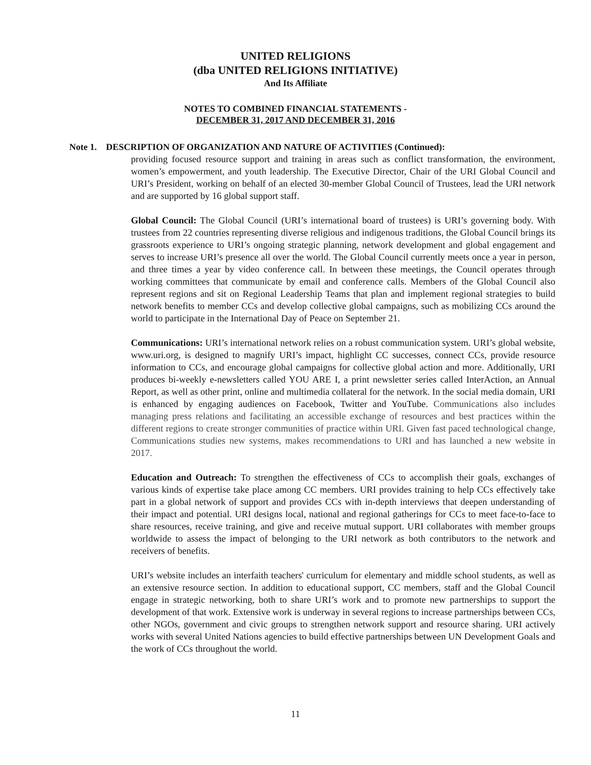UNITED RELIGIONS
(dba UNITED RELIGIONS INITIATIVE)
And Its Affiliate
NOTES TO COMBINED FINANCIAL STATEMENTS -
DECEMBER 31, 2017 AND DECEMBER 31, 2016
Note 1. DESCRIPTION OF ORGANIZATION AND NATURE OF ACTIVITIES (Continued):
providing focused resource support and training in areas such as conflict transformation, the environment, women’s empowerment, and youth leadership. The Executive Director, Chair of the URI Global Council and URI’s President, working on behalf of an elected 30-member Global Council of Trustees, lead the URI network and are supported by 16 global support staff.
Global Council: The Global Council (URI’s international board of trustees) is URI’s governing body. With trustees from 22 countries representing diverse religious and indigenous traditions, the Global Council brings its grassroots experience to URI’s ongoing strategic planning, network development and global engagement and serves to increase URI’s presence all over the world. The Global Council currently meets once a year in person, and three times a year by video conference call. In between these meetings, the Council operates through working committees that communicate by email and conference calls. Members of the Global Council also represent regions and sit on Regional Leadership Teams that plan and implement regional strategies to build network benefits to member CCs and develop collective global campaigns, such as mobilizing CCs around the world to participate in the International Day of Peace on September 21.
Communications: URI’s international network relies on a robust communication system. URI’s global website, www.uri.org, is designed to magnify URI’s impact, highlight CC successes, connect CCs, provide resource information to CCs, and encourage global campaigns for collective global action and more. Additionally, URI produces bi-weekly e-newsletters called YOU ARE I, a print newsletter series called InterAction, an Annual Report, as well as other print, online and multimedia collateral for the network. In the social media domain, URI is enhanced by engaging audiences on Facebook, Twitter and YouTube. Communications also includes managing press relations and facilitating an accessible exchange of resources and best practices within the different regions to create stronger communities of practice within URI. Given fast paced technological change, Communications studies new systems, makes recommendations to URI and has launched a new website in 2017.
Education and Outreach: To strengthen the effectiveness of CCs to accomplish their goals, exchanges of various kinds of expertise take place among CC members. URI provides training to help CCs effectively take part in a global network of support and provides CCs with in-depth interviews that deepen understanding of their impact and potential. URI designs local, national and regional gatherings for CCs to meet face-to-face to share resources, receive training, and give and receive mutual support. URI collaborates with member groups worldwide to assess the impact of belonging to the URI network as both contributors to the network and receivers of benefits.
URI’s website includes an interfaith teachers' curriculum for elementary and middle school students, as well as an extensive resource section. In addition to educational support, CC members, staff and the Global Council engage in strategic networking, both to share URI’s work and to promote new partnerships to support the development of that work. Extensive work is underway in several regions to increase partnerships between CCs, other NGOs, government and civic groups to strengthen network support and resource sharing. URI actively works with several United Nations agencies to build effective partnerships between UN Development Goals and the work of CCs throughout the world.
11